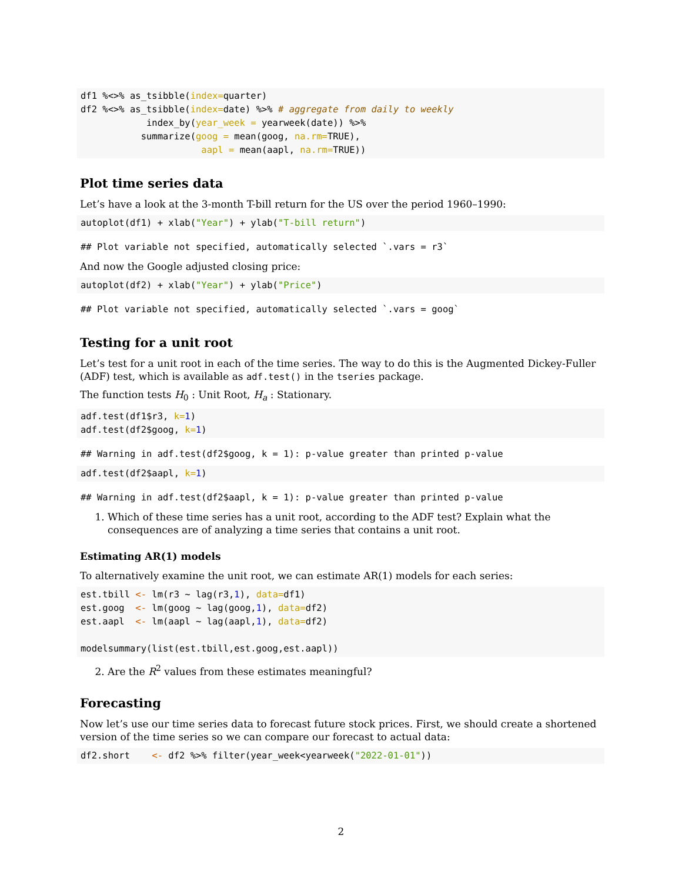df1 %<>% as_tsibble(index=quarter)
df2 %<>% as_tsibble(index=date) %>% # aggregate from daily to weekly
            index_by(year_week = yearweek(date)) %>%
           summarize(goog = mean(goog, na.rm=TRUE),
                      aapl = mean(aapl, na.rm=TRUE))
Plot time series data
Let’s have a look at the 3-month T-bill return for the US over the period 1960–1990:
autoplot(df1) + xlab("Year") + ylab("T-bill return")
## Plot variable not specified, automatically selected `.vars = r3`
And now the Google adjusted closing price:
autoplot(df2) + xlab("Year") + ylab("Price")
## Plot variable not specified, automatically selected `.vars = goog`
Testing for a unit root
Let’s test for a unit root in each of the time series. The way to do this is the Augmented Dickey-Fuller (ADF) test, which is available as adf.test() in the tseries package.
The function tests H<sub>0</sub> : Unit Root, H<sub>a</sub> : Stationary.
adf.test(df1$r3, k=1)
adf.test(df2$goog, k=1)
## Warning in adf.test(df2$goog, k = 1): p-value greater than printed p-value
adf.test(df2$aapl, k=1)
## Warning in adf.test(df2$aapl, k = 1): p-value greater than printed p-value
1. Which of these time series has a unit root, according to the ADF test? Explain what the consequences are of analyzing a time series that contains a unit root.
Estimating AR(1) models
To alternatively examine the unit root, we can estimate AR(1) models for each series:
est.tbill <- lm(r3 ~ lag(r3,1), data=df1)
est.goog  <- lm(goog ~ lag(goog,1), data=df2)
est.aapl  <- lm(aapl ~ lag(aapl,1), data=df2)

modelsummary(list(est.tbill,est.goog,est.aapl))
2. Are the R<sup>2</sup> values from these estimates meaningful?
Forecasting
Now let’s use our time series data to forecast future stock prices. First, we should create a shortened version of the time series so we can compare our forecast to actual data:
df2.short    <- df2 %>% filter(year_week<yearweek("2022-01-01"))
2